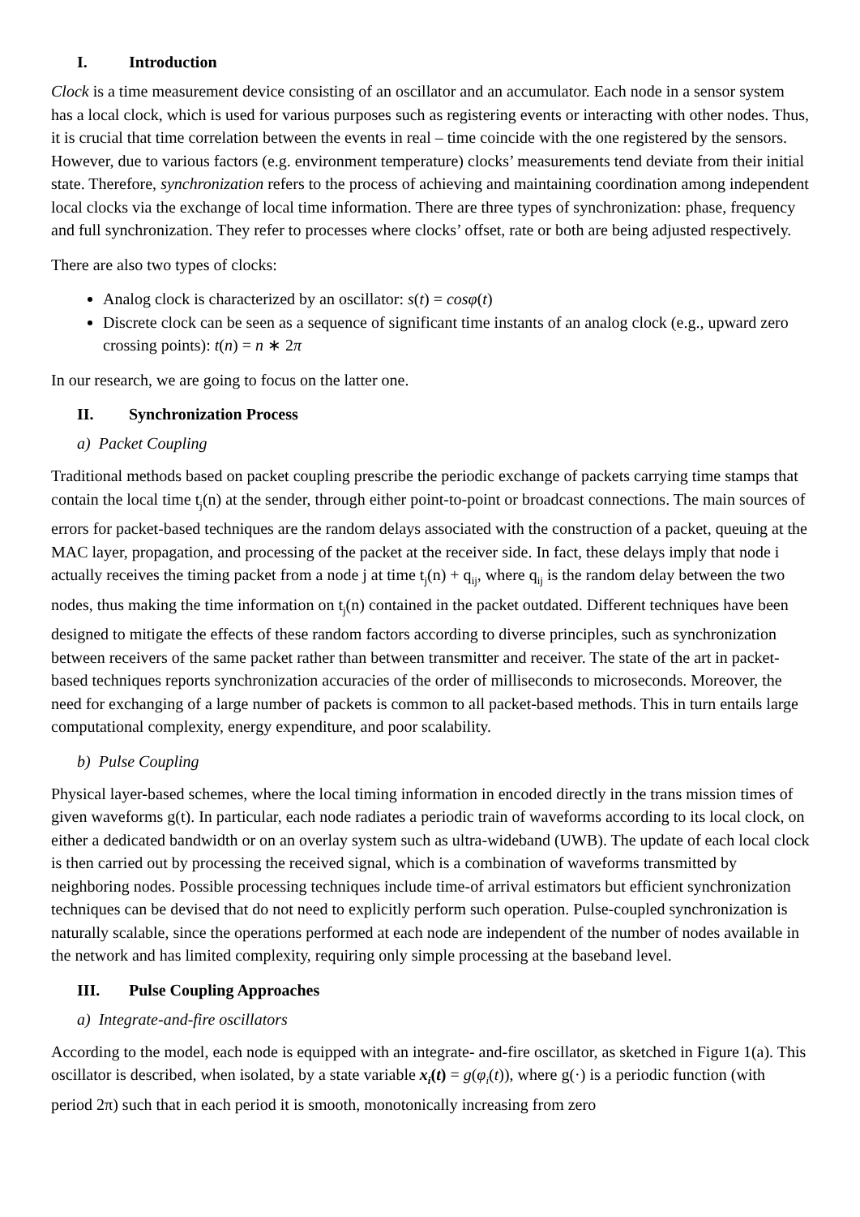I. Introduction
Clock is a time measurement device consisting of an oscillator and an accumulator. Each node in a sensor system has a local clock, which is used for various purposes such as registering events or interacting with other nodes. Thus, it is crucial that time correlation between the events in real – time coincide with the one registered by the sensors. However, due to various factors (e.g. environment temperature) clocks’ measurements tend deviate from their initial state. Therefore, synchronization refers to the process of achieving and maintaining coordination among independent local clocks via the exchange of local time information. There are three types of synchronization: phase, frequency and full synchronization. They refer to processes where clocks’ offset, rate or both are being adjusted respectively.
There are also two types of clocks:
Analog clock is characterized by an oscillator: s(t) = cosφ(t)
Discrete clock can be seen as a sequence of significant time instants of an analog clock (e.g., upward zero crossing points): t(n) = n ∗ 2π
In our research, we are going to focus on the latter one.
II. Synchronization Process
a) Packet Coupling
Traditional methods based on packet coupling prescribe the periodic exchange of packets carrying time stamps that contain the local time t<sub>j</sub>(n) at the sender, through either point-to-point or broadcast connections. The main sources of errors for packet-based techniques are the random delays associated with the construction of a packet, queuing at the MAC layer, propagation, and processing of the packet at the receiver side. In fact, these delays imply that node i actually receives the timing packet from a node j at time t<sub>j</sub>(n) + q<sub>ij</sub>, where q<sub>ij</sub> is the random delay between the two nodes, thus making the time information on t<sub>j</sub>(n) contained in the packet outdated. Different techniques have been designed to mitigate the effects of these random factors according to diverse principles, such as synchronization between receivers of the same packet rather than between transmitter and receiver. The state of the art in packet-based techniques reports synchronization accuracies of the order of milliseconds to microseconds. Moreover, the need for exchanging of a large number of packets is common to all packet-based methods. This in turn entails large computational complexity, energy expenditure, and poor scalability.
b) Pulse Coupling
Physical layer-based schemes, where the local timing information in encoded directly in the trans mission times of given waveforms g(t). In particular, each node radiates a periodic train of waveforms according to its local clock, on either a dedicated bandwidth or on an overlay system such as ultra-wideband (UWB). The update of each local clock is then carried out by processing the received signal, which is a combination of waveforms transmitted by neighboring nodes. Possible processing techniques include time-of arrival estimators but efficient synchronization techniques can be devised that do not need to explicitly perform such operation. Pulse-coupled synchronization is naturally scalable, since the operations performed at each node are independent of the number of nodes available in the network and has limited complexity, requiring only simple processing at the baseband level.
III. Pulse Coupling Approaches
a) Integrate-and-fire oscillators
According to the model, each node is equipped with an integrate- and-fire oscillator, as sketched in Figure 1(a). This oscillator is described, when isolated, by a state variable x<sub>i</sub>(t) = g(φ<sub>i</sub>(t)), where g(·) is a periodic function (with period 2π) such that in each period it is smooth, monotonically increasing from zero